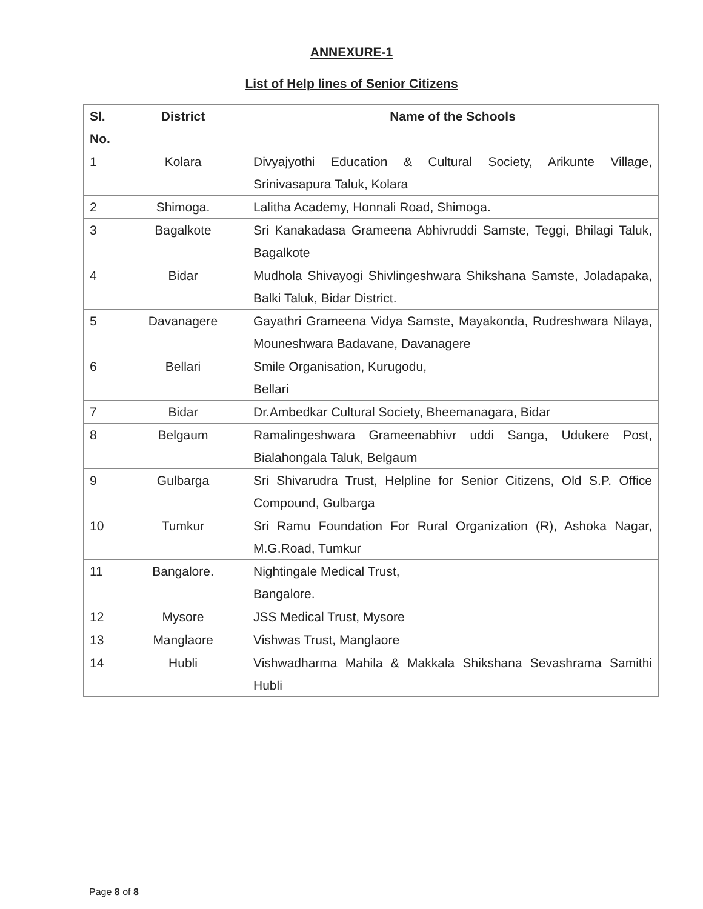ANNEXURE-1
List of Help lines of Senior Citizens
| Sl. No. | District | Name of the Schools |
| --- | --- | --- |
| 1 | Kolara | Divyajyothi Education & Cultural Society, Arikunte Village, Srinivasapura Taluk, Kolara |
| 2 | Shimoga. | Lalitha Academy, Honnali Road, Shimoga. |
| 3 | Bagalkote | Sri Kanakadasa Grameena Abhivruddi Samste, Teggi, Bhilagi Taluk, Bagalkote |
| 4 | Bidar | Mudhola Shivayogi Shivlingeshwara Shikshana Samste, Joladapaka, Balki Taluk, Bidar District. |
| 5 | Davanagere | Gayathri Grameena Vidya Samste, Mayakonda, Rudreshwara Nilaya, Mouneshwara Badavane, Davanagere |
| 6 | Bellari | Smile Organisation, Kurugodu, Bellari |
| 7 | Bidar | Dr.Ambedkar Cultural Society, Bheemanagara, Bidar |
| 8 | Belgaum | Ramalingeshwara Grameenabhivr uddi Sanga, Udukere Post, Bialahongala Taluk, Belgaum |
| 9 | Gulbarga | Sri Shivarudra Trust, Helpline for Senior Citizens, Old S.P. Office Compound, Gulbarga |
| 10 | Tumkur | Sri Ramu Foundation For Rural Organization (R), Ashoka Nagar, M.G.Road, Tumkur |
| 11 | Bangalore. | Nightingale Medical Trust, Bangalore. |
| 12 | Mysore | JSS Medical Trust, Mysore |
| 13 | Manglaore | Vishwas Trust, Manglaore |
| 14 | Hubli | Vishwadharma Mahila & Makkala Shikshana Sevashrama Samithi Hubli |
Page 8 of 8